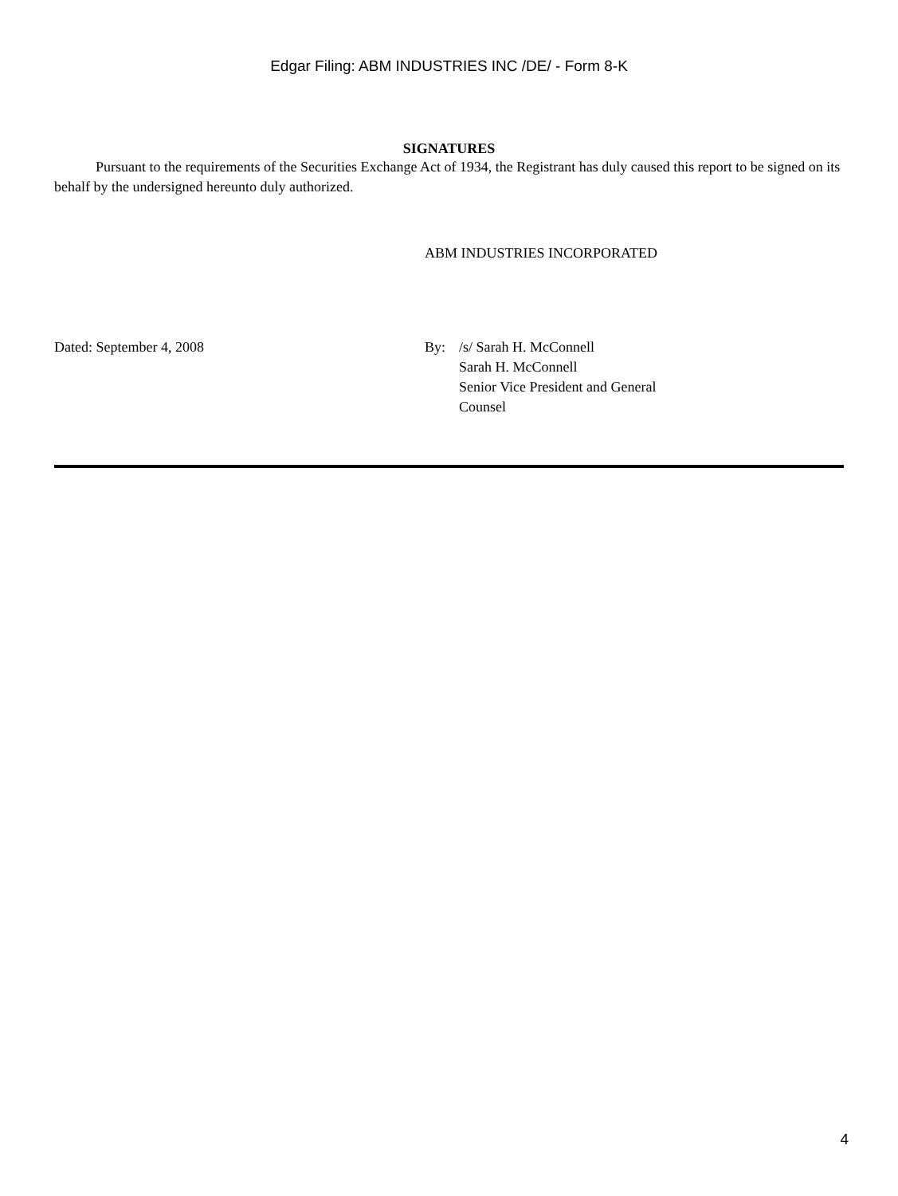Edgar Filing: ABM INDUSTRIES INC /DE/ - Form 8-K
SIGNATURES
Pursuant to the requirements of the Securities Exchange Act of 1934, the Registrant has duly caused this report to be signed on its behalf by the undersigned hereunto duly authorized.
ABM INDUSTRIES INCORPORATED
Dated: September 4, 2008 By: /s/ Sarah H. McConnell
Sarah H. McConnell
Senior Vice President and General
Counsel
4